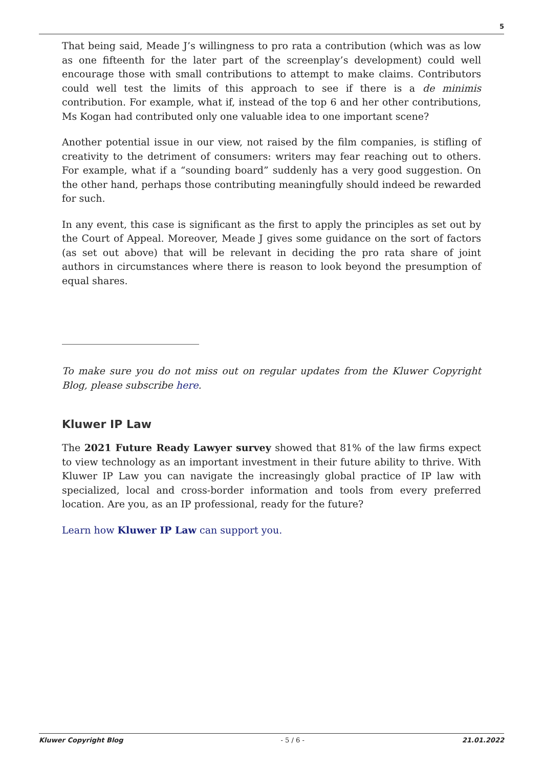5
That being said, Meade J’s willingness to pro rata a contribution (which was as low as one fifteenth for the later part of the screenplay’s development) could well encourage those with small contributions to attempt to make claims. Contributors could well test the limits of this approach to see if there is a de minimis contribution. For example, what if, instead of the top 6 and her other contributions, Ms Kogan had contributed only one valuable idea to one important scene?
Another potential issue in our view, not raised by the film companies, is stifling of creativity to the detriment of consumers: writers may fear reaching out to others. For example, what if a “sounding board” suddenly has a very good suggestion. On the other hand, perhaps those contributing meaningfully should indeed be rewarded for such.
In any event, this case is significant as the first to apply the principles as set out by the Court of Appeal. Moreover, Meade J gives some guidance on the sort of factors (as set out above) that will be relevant in deciding the pro rata share of joint authors in circumstances where there is reason to look beyond the presumption of equal shares.
To make sure you do not miss out on regular updates from the Kluwer Copyright Blog, please subscribe here.
Kluwer IP Law
The 2021 Future Ready Lawyer survey showed that 81% of the law firms expect to view technology as an important investment in their future ability to thrive. With Kluwer IP Law you can navigate the increasingly global practice of IP law with specialized, local and cross-border information and tools from every preferred location. Are you, as an IP professional, ready for the future?
Learn how Kluwer IP Law can support you.
Kluwer Copyright Blog - 5 / 6 - 21.01.2022